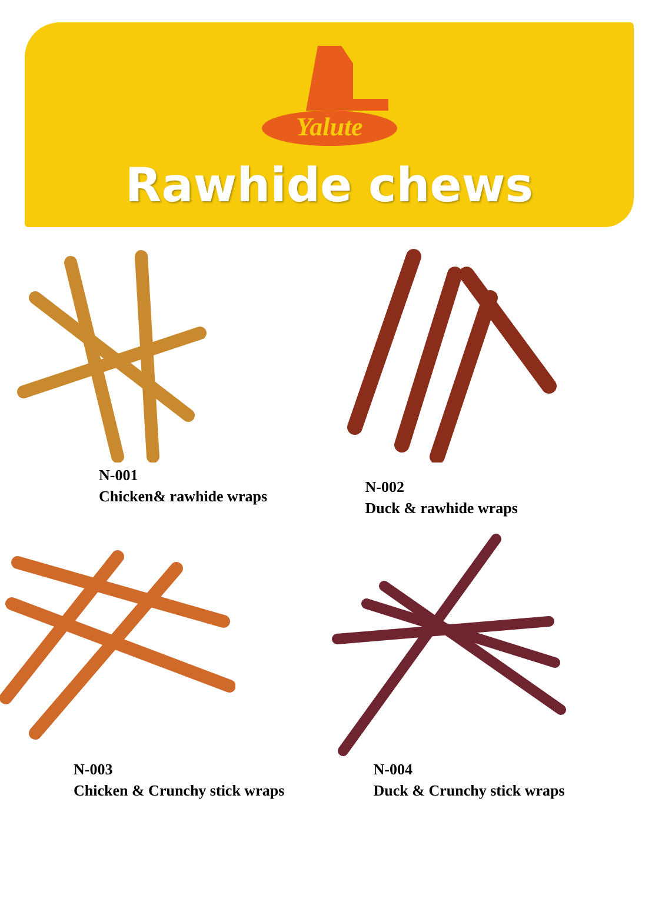Yalute
Rawhide chews
N-001
Chicken& rawhide wraps
N-002
Duck & rawhide wraps
N-003
Chicken & Crunchy stick wraps
N-004
Duck & Crunchy stick wraps